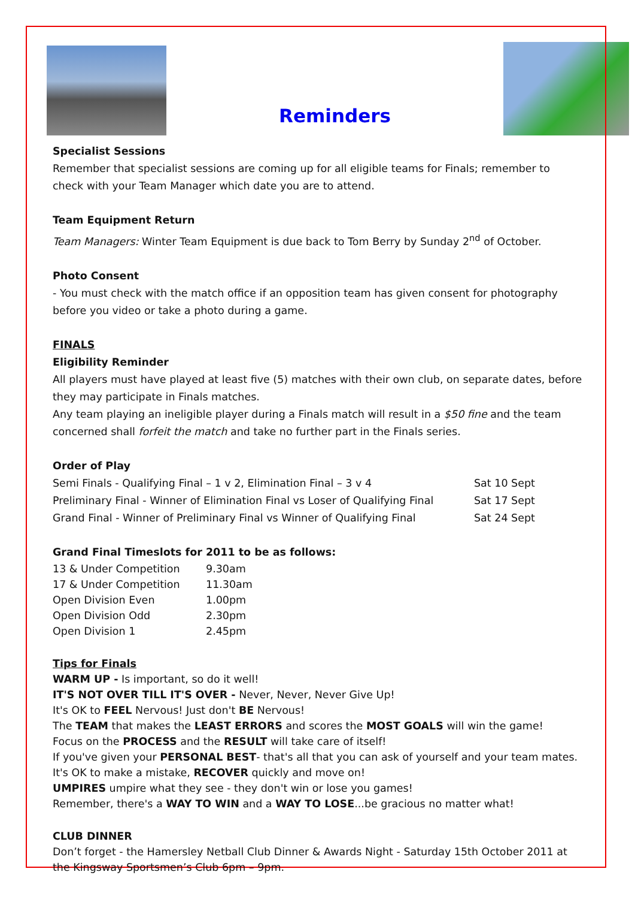Reminders
Specialist Sessions
Remember that specialist sessions are coming up for all eligible teams for Finals; remember to check with your Team Manager which date you are to attend.
Team Equipment Return
Team Managers: Winter Team Equipment is due back to Tom Berry by Sunday 2<sup>nd</sup> of October.
Photo Consent
- You must check with the match office if an opposition team has given consent for photography before you video or take a photo during a game.
FINALS
Eligibility Reminder
All players must have played at least five (5) matches with their own club, on separate dates, before they may participate in Finals matches.
Any team playing an ineligible player during a Finals match will result in a $50 fine and the team concerned shall forfeit the match and take no further part in the Finals series.
Order of Play
| Semi Finals - Qualifying Final – 1 v 2, Elimination Final – 3 v 4 | Sat 10 Sept |
| Preliminary Final - Winner of Elimination Final vs Loser of Qualifying Final | Sat 17 Sept |
| Grand Final - Winner of Preliminary Final vs Winner of Qualifying Final | Sat 24 Sept |
Grand Final Timeslots for 2011 to be as follows:
| 13 & Under Competition | 9.30am |
| 17 & Under Competition | 11.30am |
| Open Division Even | 1.00pm |
| Open Division Odd | 2.30pm |
| Open Division 1 | 2.45pm |
Tips for Finals
WARM UP - Is important, so do it well!
IT'S NOT OVER TILL IT'S OVER - Never, Never, Never Give Up!
It's OK to FEEL Nervous! Just don't BE Nervous!
The TEAM that makes the LEAST ERRORS and scores the MOST GOALS will win the game!
Focus on the PROCESS and the RESULT will take care of itself!
If you've given your PERSONAL BEST- that's all that you can ask of yourself and your team mates.
It's OK to make a mistake, RECOVER quickly and move on!
UMPIRES umpire what they see - they don't win or lose you games!
Remember, there's a WAY TO WIN and a WAY TO LOSE...be gracious no matter what!
CLUB DINNER
Don’t forget - the Hamersley Netball Club Dinner & Awards Night - Saturday 15th October 2011 at the Kingsway Sportsmen’s Club 6pm – 9pm.